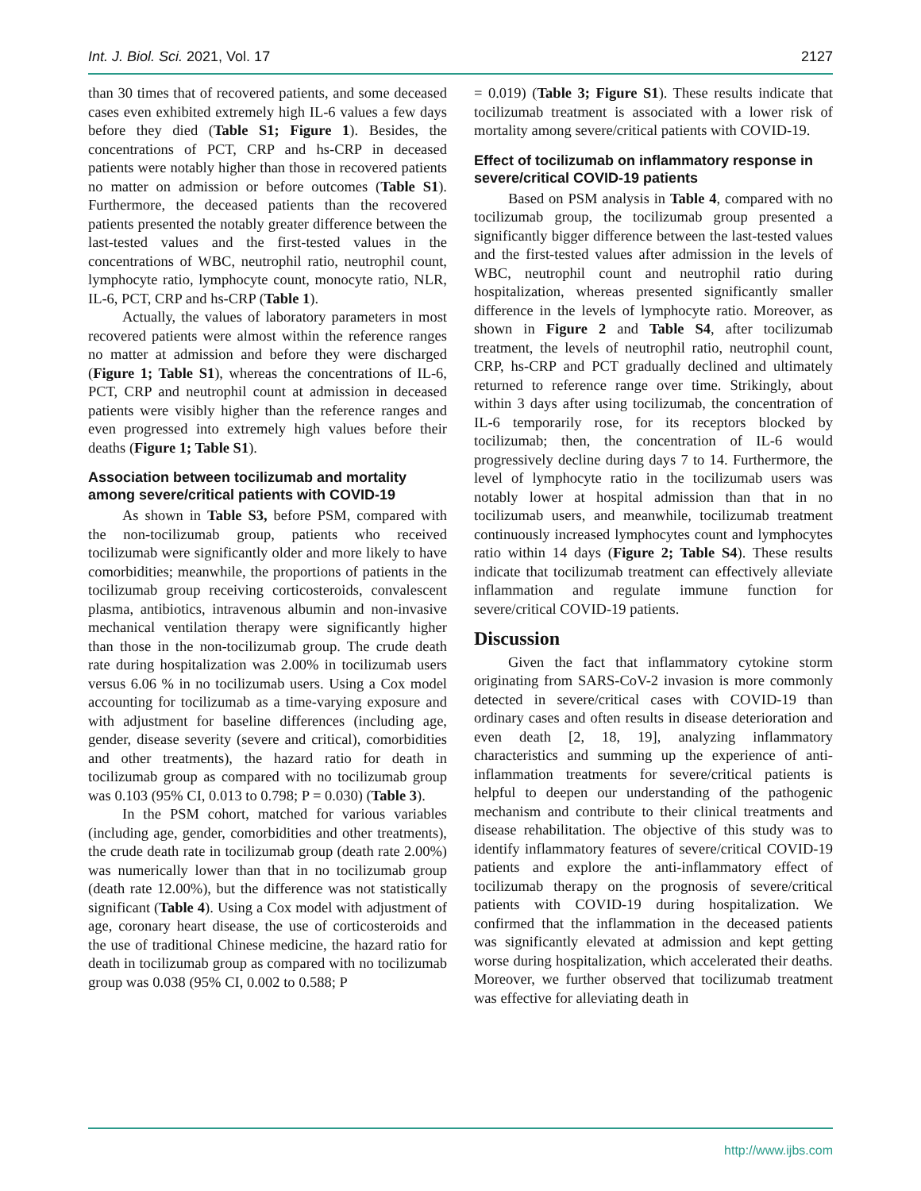Int. J. Biol. Sci. 2021, Vol. 17 2127
than 30 times that of recovered patients, and some deceased cases even exhibited extremely high IL-6 values a few days before they died (Table S1; Figure 1). Besides, the concentrations of PCT, CRP and hs-CRP in deceased patients were notably higher than those in recovered patients no matter on admission or before outcomes (Table S1). Furthermore, the deceased patients than the recovered patients presented the notably greater difference between the last-tested values and the first-tested values in the concentrations of WBC, neutrophil ratio, neutrophil count, lymphocyte ratio, lymphocyte count, monocyte ratio, NLR, IL-6, PCT, CRP and hs-CRP (Table 1).
Actually, the values of laboratory parameters in most recovered patients were almost within the reference ranges no matter at admission and before they were discharged (Figure 1; Table S1), whereas the concentrations of IL-6, PCT, CRP and neutrophil count at admission in deceased patients were visibly higher than the reference ranges and even progressed into extremely high values before their deaths (Figure 1; Table S1).
Association between tocilizumab and mortality among severe/critical patients with COVID-19
As shown in Table S3, before PSM, compared with the non-tocilizumab group, patients who received tocilizumab were significantly older and more likely to have comorbidities; meanwhile, the proportions of patients in the tocilizumab group receiving corticosteroids, convalescent plasma, antibiotics, intravenous albumin and non-invasive mechanical ventilation therapy were significantly higher than those in the non-tocilizumab group. The crude death rate during hospitalization was 2.00% in tocilizumab users versus 6.06 % in no tocilizumab users. Using a Cox model accounting for tocilizumab as a time-varying exposure and with adjustment for baseline differences (including age, gender, disease severity (severe and critical), comorbidities and other treatments), the hazard ratio for death in tocilizumab group as compared with no tocilizumab group was 0.103 (95% CI, 0.013 to 0.798; P = 0.030) (Table 3).
In the PSM cohort, matched for various variables (including age, gender, comorbidities and other treatments), the crude death rate in tocilizumab group (death rate 2.00%) was numerically lower than that in no tocilizumab group (death rate 12.00%), but the difference was not statistically significant (Table 4). Using a Cox model with adjustment of age, coronary heart disease, the use of corticosteroids and the use of traditional Chinese medicine, the hazard ratio for death in tocilizumab group as compared with no tocilizumab group was 0.038 (95% CI, 0.002 to 0.588; P
= 0.019) (Table 3; Figure S1). These results indicate that tocilizumab treatment is associated with a lower risk of mortality among severe/critical patients with COVID-19.
Effect of tocilizumab on inflammatory response in severe/critical COVID-19 patients
Based on PSM analysis in Table 4, compared with no tocilizumab group, the tocilizumab group presented a significantly bigger difference between the last-tested values and the first-tested values after admission in the levels of WBC, neutrophil count and neutrophil ratio during hospitalization, whereas presented significantly smaller difference in the levels of lymphocyte ratio. Moreover, as shown in Figure 2 and Table S4, after tocilizumab treatment, the levels of neutrophil ratio, neutrophil count, CRP, hs-CRP and PCT gradually declined and ultimately returned to reference range over time. Strikingly, about within 3 days after using tocilizumab, the concentration of IL-6 temporarily rose, for its receptors blocked by tocilizumab; then, the concentration of IL-6 would progressively decline during days 7 to 14. Furthermore, the level of lymphocyte ratio in the tocilizumab users was notably lower at hospital admission than that in no tocilizumab users, and meanwhile, tocilizumab treatment continuously increased lymphocytes count and lymphocytes ratio within 14 days (Figure 2; Table S4). These results indicate that tocilizumab treatment can effectively alleviate inflammation and regulate immune function for severe/critical COVID-19 patients.
Discussion
Given the fact that inflammatory cytokine storm originating from SARS-CoV-2 invasion is more commonly detected in severe/critical cases with COVID-19 than ordinary cases and often results in disease deterioration and even death [2, 18, 19], analyzing inflammatory characteristics and summing up the experience of anti-inflammation treatments for severe/critical patients is helpful to deepen our understanding of the pathogenic mechanism and contribute to their clinical treatments and disease rehabilitation. The objective of this study was to identify inflammatory features of severe/critical COVID-19 patients and explore the anti-inflammatory effect of tocilizumab therapy on the prognosis of severe/critical patients with COVID-19 during hospitalization. We confirmed that the inflammation in the deceased patients was significantly elevated at admission and kept getting worse during hospitalization, which accelerated their deaths. Moreover, we further observed that tocilizumab treatment was effective for alleviating death in
http://www.ijbs.com